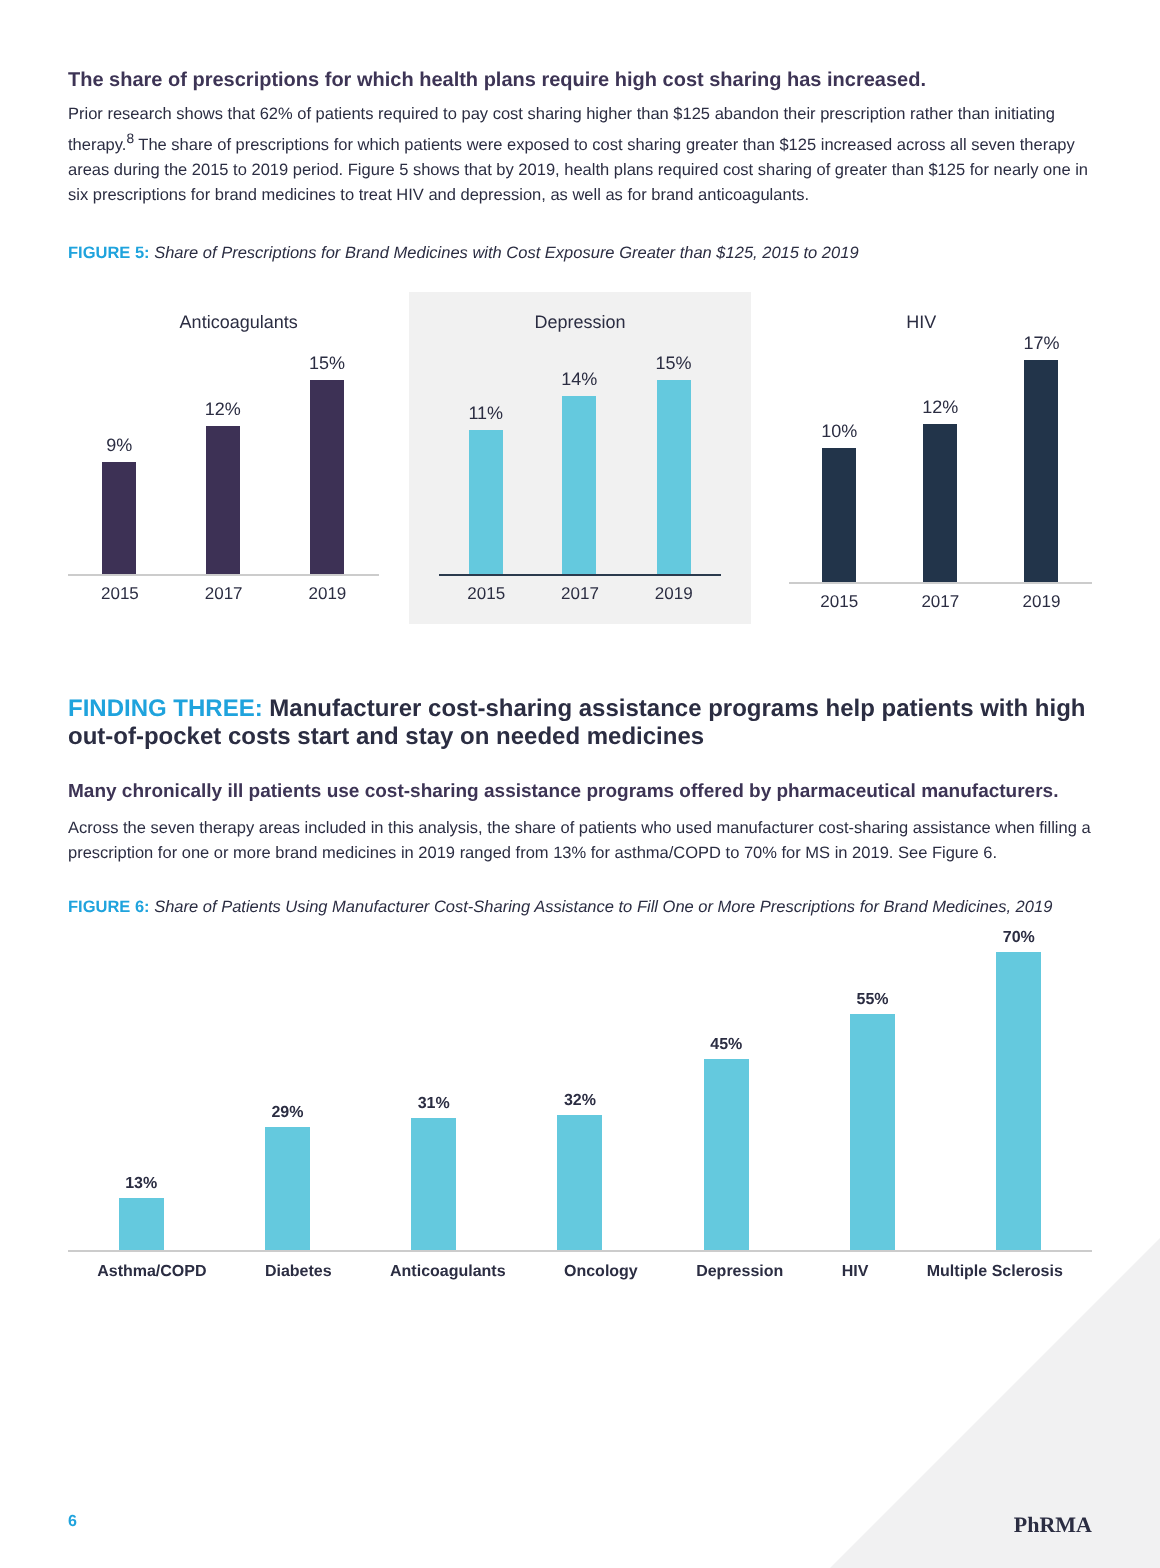The share of prescriptions for which health plans require high cost sharing has increased.
Prior research shows that 62% of patients required to pay cost sharing higher than $125 abandon their prescription rather than initiating therapy.<sup>8</sup> The share of prescriptions for which patients were exposed to cost sharing greater than $125 increased across all seven therapy areas during the 2015 to 2019 period. Figure 5 shows that by 2019, health plans required cost sharing of greater than $125 for nearly one in six prescriptions for brand medicines to treat HIV and depression, as well as for brand anticoagulants.
FIGURE 5: Share of Prescriptions for Brand Medicines with Cost Exposure Greater than $125, 2015 to 2019
Anticoagulants
9%
12%
15%
2015 2017 2019
Depression
11%
14%
15%
2015 2017 2019
HIV
10%
12%
17%
2015 2017 2019
FINDING THREE: Manufacturer cost-sharing assistance programs help patients with high out-of-pocket costs start and stay on needed medicines
Many chronically ill patients use cost-sharing assistance programs offered by pharmaceutical manufacturers.
Across the seven therapy areas included in this analysis, the share of patients who used manufacturer cost-sharing assistance when filling a prescription for one or more brand medicines in 2019 ranged from 13% for asthma/COPD to 70% for MS in 2019. See Figure 6.
FIGURE 6: Share of Patients Using Manufacturer Cost-Sharing Assistance to Fill One or More Prescriptions for Brand Medicines, 2019
13%
29%
31%
32%
45%
55%
70%
Asthma/COPD Diabetes Anticoagulants Oncology Depression HIV Multiple Sclerosis
6 PhRMA